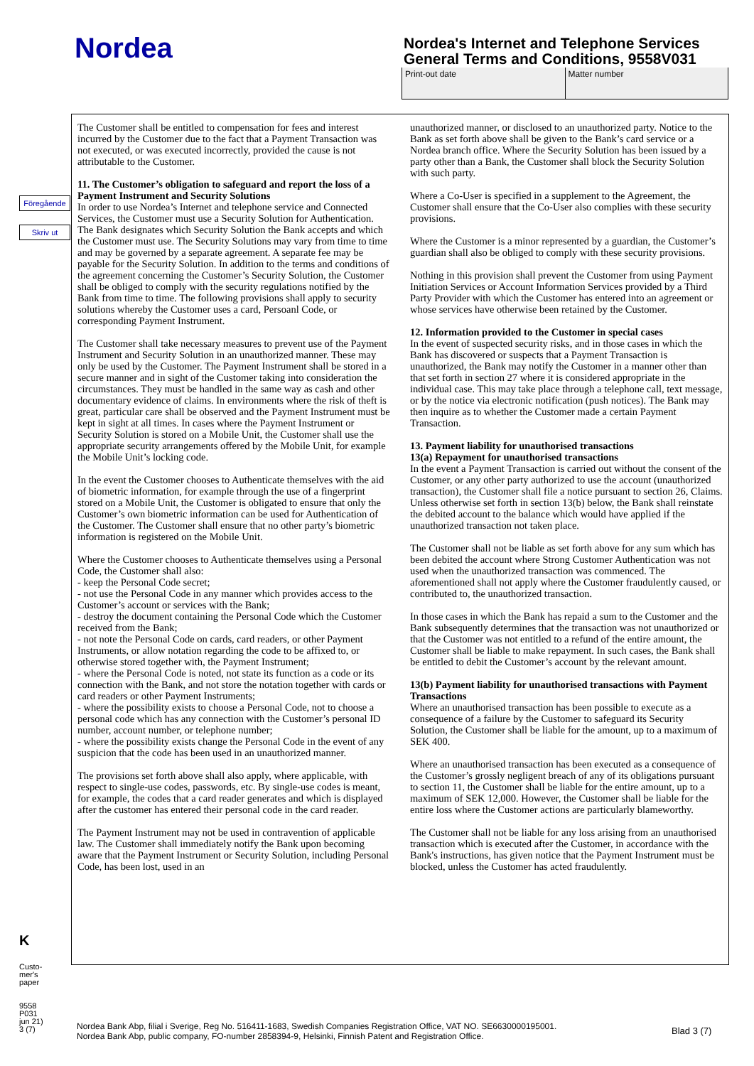Nordea
Nordea's Internet and Telephone Services
General Terms and Conditions, 9558V031
| Print-out date | Matter number |
Föregående
Skriv ut
The Customer shall be entitled to compensation for fees and interest incurred by the Customer due to the fact that a Payment Transaction was not executed, or was executed incorrectly, provided the cause is not attributable to the Customer.
11. The Customer’s obligation to safeguard and report the loss of a Payment Instrument and Security Solutions
In order to use Nordea’s Internet and telephone service and Connected Services, the Customer must use a Security Solution for Authentication. The Bank designates which Security Solution the Bank accepts and which the Customer must use. The Security Solutions may vary from time to time and may be governed by a separate agreement. A separate fee may be payable for the Security Solution. In addition to the terms and conditions of the agreement concerning the Customer’s Security Solution, the Customer shall be obliged to comply with the security regulations notified by the Bank from time to time. The following provisions shall apply to security solutions whereby the Customer uses a card, Persoanl Code, or corresponding Payment Instrument.
The Customer shall take necessary measures to prevent use of the Payment Instrument and Security Solution in an unauthorized manner. These may only be used by the Customer. The Payment Instrument shall be stored in a secure manner and in sight of the Customer taking into consideration the circumstances. They must be handled in the same way as cash and other documentary evidence of claims. In environments where the risk of theft is great, particular care shall be observed and the Payment Instrument must be kept in sight at all times. In cases where the Payment Instrument or Security Solution is stored on a Mobile Unit, the Customer shall use the appropriate security arrangements offered by the Mobile Unit, for example the Mobile Unit’s locking code.
In the event the Customer chooses to Authenticate themselves with the aid of biometric information, for example through the use of a fingerprint stored on a Mobile Unit, the Customer is obligated to ensure that only the Customer’s own biometric information can be used for Authentication of the Customer. The Customer shall ensure that no other party’s biometric information is registered on the Mobile Unit.
Where the Customer chooses to Authenticate themselves using a Personal Code, the Customer shall also:
- keep the Personal Code secret;
- not use the Personal Code in any manner which provides access to the Customer’s account or services with the Bank;
- destroy the document containing the Personal Code which the Customer received from the Bank;
- not note the Personal Code on cards, card readers, or other Payment Instruments, or allow notation regarding the code to be affixed to, or otherwise stored together with, the Payment Instrument;
- where the Personal Code is noted, not state its function as a code or its connection with the Bank, and not store the notation together with cards or card readers or other Payment Instruments;
- where the possibility exists to choose a Personal Code, not to choose a personal code which has any connection with the Customer’s personal ID number, account number, or telephone number;
- where the possibility exists change the Personal Code in the event of any suspicion that the code has been used in an unauthorized manner.
The provisions set forth above shall also apply, where applicable, with respect to single-use codes, passwords, etc. By single-use codes is meant, for example, the codes that a card reader generates and which is displayed after the customer has entered their personal code in the card reader.
The Payment Instrument may not be used in contravention of applicable law. The Customer shall immediately notify the Bank upon becoming aware that the Payment Instrument or Security Solution, including Personal Code, has been lost, used in an
unauthorized manner, or disclosed to an unauthorized party. Notice to the Bank as set forth above shall be given to the Bank’s card service or a Nordea branch office. Where the Security Solution has been issued by a party other than a Bank, the Customer shall block the Security Solution with such party.
Where a Co-User is specified in a supplement to the Agreement, the Customer shall ensure that the Co-User also complies with these security provisions.
Where the Customer is a minor represented by a guardian, the Customer’s guardian shall also be obliged to comply with these security provisions.
Nothing in this provision shall prevent the Customer from using Payment Initiation Services or Account Information Services provided by a Third Party Provider with which the Customer has entered into an agreement or whose services have otherwise been retained by the Customer.
12. Information provided to the Customer in special cases
In the event of suspected security risks, and in those cases in which the Bank has discovered or suspects that a Payment Transaction is unauthorized, the Bank may notify the Customer in a manner other than that set forth in section 27 where it is considered appropriate in the individual case. This may take place through a telephone call, text message, or by the notice via electronic notification (push notices). The Bank may then inquire as to whether the Customer made a certain Payment Transaction.
13. Payment liability for unauthorised transactions
13(a) Repayment for unauthorised transactions
In the event a Payment Transaction is carried out without the consent of the Customer, or any other party authorized to use the account (unauthorized transaction), the Customer shall file a notice pursuant to section 26, Claims. Unless otherwise set forth in section 13(b) below, the Bank shall reinstate the debited account to the balance which would have applied if the unauthorized transaction not taken place.
The Customer shall not be liable as set forth above for any sum which has been debited the account where Strong Customer Authentication was not used when the unauthorized transaction was commenced. The aforementioned shall not apply where the Customer fraudulently caused, or contributed to, the unauthorized transaction.
In those cases in which the Bank has repaid a sum to the Customer and the Bank subsequently determines that the transaction was not unauthorized or that the Customer was not entitled to a refund of the entire amount, the Customer shall be liable to make repayment. In such cases, the Bank shall be entitled to debit the Customer’s account by the relevant amount.
13(b) Payment liability for unauthorised transactions with Payment Transactions
Where an unauthorised transaction has been possible to execute as a consequence of a failure by the Customer to safeguard its Security Solution, the Customer shall be liable for the amount, up to a maximum of SEK 400.
Where an unauthorised transaction has been executed as a consequence of the Customer’s grossly negligent breach of any of its obligations pursuant to section 11, the Customer shall be liable for the entire amount, up to a maximum of SEK 12,000. However, the Customer shall be liable for the entire loss where the Customer actions are particularly blameworthy.
The Customer shall not be liable for any loss arising from an unauthorised transaction which is executed after the Customer, in accordance with the Bank's instructions, has given notice that the Payment Instrument must be blocked, unless the Customer has acted fraudulently.
K
Custo-
mer's
paper
9558
P031
jun 21)
3 (7)
Nordea Bank Abp, filial i Sverige, Reg No. 516411-1683, Swedish Companies Registration Office, VAT NO. SE6630000195001.
Nordea Bank Abp, public company, FO-number 2858394-9, Helsinki, Finnish Patent and Registration Office.
Blad 3 (7)